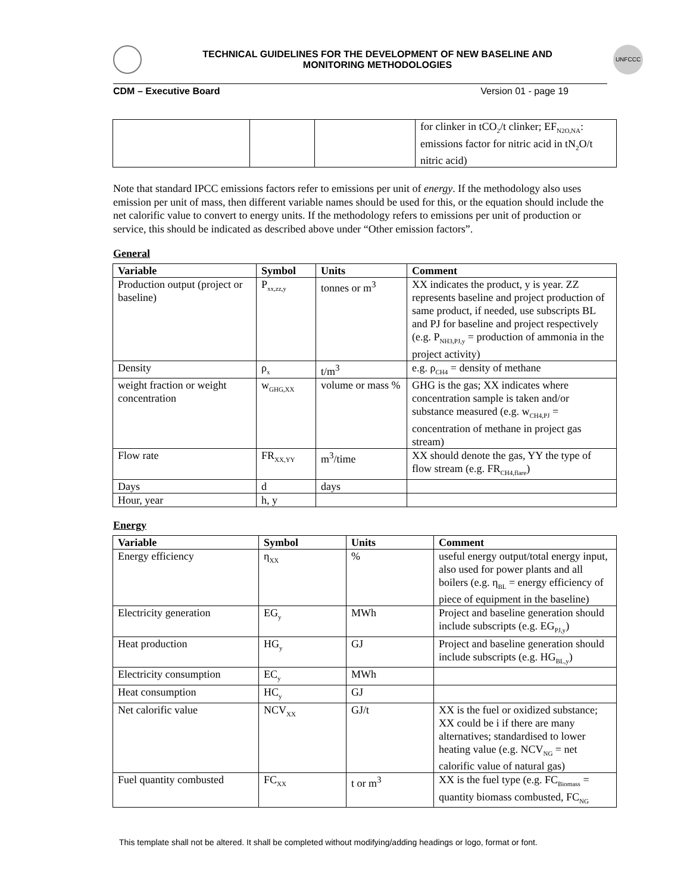TECHNICAL GUIDELINES FOR THE DEVELOPMENT OF NEW BASELINE AND
MONITORING METHODOLOGIES
UNFCCC
CDM – Executive Board Version 01 - page 19
| | | | for clinker in tCO<sub>2</sub>/t clinker; EF<sub>N2O,NA</sub>: emissions factor for nitric acid in tN<sub>2</sub>O/t nitric acid) |
Note that standard IPCC emissions factors refer to emissions per unit of energy. If the methodology also uses emission per unit of mass, then different variable names should be used for this, or the equation should include the net calorific value to convert to energy units. If the methodology refers to emissions per unit of production or service, this should be indicated as described above under “Other emission factors”.
General
| Variable | Symbol | Units | Comment |
| --- | --- | --- | --- |
| Production output (project or baseline) | P<sub>xx,zz,y</sub> | tonnes or m<sup>3</sup> | XX indicates the product, y is year. ZZ represents baseline and project production of same product, if needed, use subscripts BL and PJ for baseline and project respectively (e.g. P<sub>NH3,PJ,y</sub> = production of ammonia in the project activity) |
| Density | ρ<sub>x</sub> | t/m<sup>3</sup> | e.g. ρ<sub>CH4</sub> = density of methane |
| weight fraction or weight concentration | w<sub>GHG,XX</sub> | volume or mass % | GHG is the gas; XX indicates where concentration sample is taken and/or substance measured (e.g. w<sub>CH4,PJ</sub> = concentration of methane in project gas stream) |
| Flow rate | FR<sub>XX,YY</sub> | m<sup>3</sup>/time | XX should denote the gas, YY the type of flow stream (e.g. FR<sub>CH4,flare</sub>) |
| Days | d | days | |
| Hour, year | h, y | | |
Energy
| Variable | Symbol | Units | Comment |
| --- | --- | --- | --- |
| Energy efficiency | η<sub>XX</sub> | % | useful energy output/total energy input, also used for power plants and all boilers (e.g. η<sub>BL</sub> = energy efficiency of piece of equipment in the baseline) |
| Electricity generation | EG<sub>y</sub> | MWh | Project and baseline generation should include subscripts (e.g. EG<sub>PJ,y</sub>) |
| Heat production | HG<sub>y</sub> | GJ | Project and baseline generation should include subscripts (e.g. HG<sub>BL,y</sub>) |
| Electricity consumption | EC<sub>y</sub> | MWh | |
| Heat consumption | HC<sub>y</sub> | GJ | |
| Net calorific value | NCV<sub>XX</sub> | GJ/t | XX is the fuel or oxidized substance; XX could be i if there are many alternatives; standardised to lower heating value (e.g. NCV<sub>NG</sub> = net calorific value of natural gas) |
| Fuel quantity combusted | FC<sub>XX</sub> | t or m<sup>3</sup> | XX is the fuel type (e.g. FC<sub>Biomass</sub> = quantity biomass combusted, FC<sub>NG</sub> |
This template shall not be altered. It shall be completed without modifying/adding headings or logo, format or font.